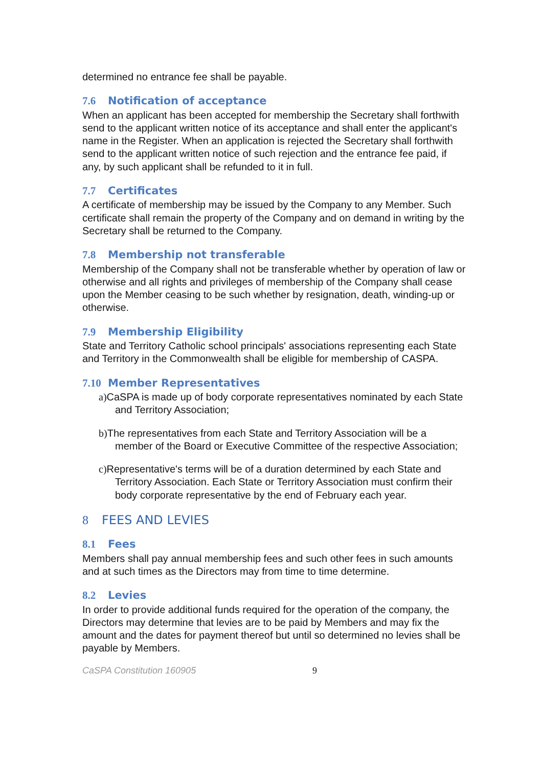determined no entrance fee shall be payable.
7.6 Notification of acceptance
When an applicant has been accepted for membership the Secretary shall forthwith send to the applicant written notice of its acceptance and shall enter the applicant's name in the Register. When an application is rejected the Secretary shall forthwith send to the applicant written notice of such rejection and the entrance fee paid, if any, by such applicant shall be refunded to it in full.
7.7 Certificates
A certificate of membership may be issued by the Company to any Member. Such certificate shall remain the property of the Company and on demand in writing by the Secretary shall be returned to the Company.
7.8 Membership not transferable
Membership of the Company shall not be transferable whether by operation of law or otherwise and all rights and privileges of membership of the Company shall cease upon the Member ceasing to be such whether by resignation, death, winding-up or otherwise.
7.9 Membership Eligibility
State and Territory Catholic school principals' associations representing each State and Territory in the Commonwealth shall be eligible for membership of CASPA.
7.10 Member Representatives
a) CaSPA is made up of body corporate representatives nominated by each State and Territory Association;
b) The representatives from each State and Territory Association will be a member of the Board or Executive Committee of the respective Association;
c) Representative's terms will be of a duration determined by each State and Territory Association. Each State or Territory Association must confirm their body corporate representative by the end of February each year.
8 FEES AND LEVIES
8.1 Fees
Members shall pay annual membership fees and such other fees in such amounts and at such times as the Directors may from time to time determine.
8.2 Levies
In order to provide additional funds required for the operation of the company, the Directors may determine that levies are to be paid by Members and may fix the amount and the dates for payment thereof but until so determined no levies shall be payable by Members.
CaSPA Constitution 160905 9